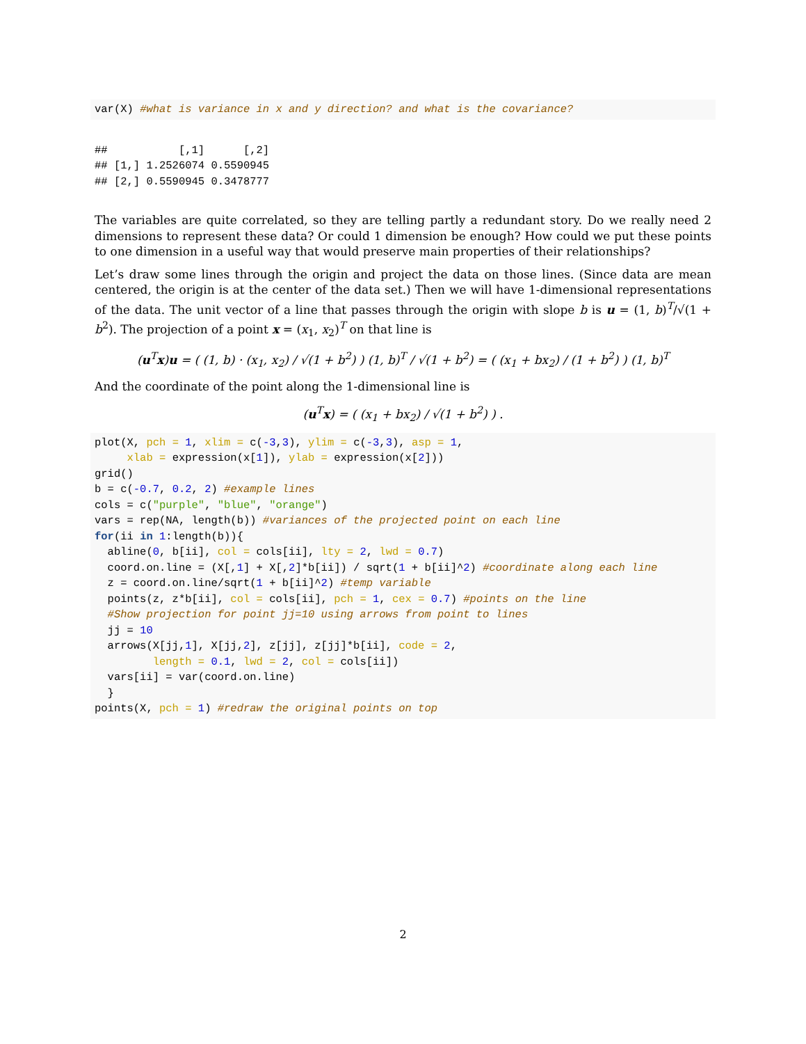var(X) #what is variance in x and y direction? and what is the covariance?
##           [,1]      [,2]
## [1,] 1.2526074 0.5590945
## [2,] 0.5590945 0.3478777
The variables are quite correlated, so they are telling partly a redundant story. Do we really need 2 dimensions to represent these data? Or could 1 dimension be enough? How could we put these points to one dimension in a useful way that would preserve main properties of their relationships?
Let’s draw some lines through the origin and project the data on those lines. (Since data are mean centered, the origin is at the center of the data set.) Then we will have 1-dimensional representations of the data. The unit vector of a line that passes through the origin with slope b is u = (1, b)<sup>T</sup>/√(1 + b<sup>2</sup>). The projection of a point x = (x<sub>1</sub>, x<sub>2</sub>)<sup>T</sup> on that line is
(u<sup>T</sup>x)u = ( (1, b) · (x<sub>1</sub>, x<sub>2</sub>) / √(1 + b<sup>2</sup>) ) (1, b)<sup>T</sup> / √(1 + b<sup>2</sup>) = ( (x<sub>1</sub> + bx<sub>2</sub>) / (1 + b<sup>2</sup>) ) (1, b)<sup>T</sup>
And the coordinate of the point along the 1-dimensional line is
(u<sup>T</sup>x) = ( (x<sub>1</sub> + bx<sub>2</sub>) / √(1 + b<sup>2</sup>) ) .
plot(X, pch = 1, xlim = c(-3,3), ylim = c(-3,3), asp = 1,
     xlab = expression(x[1]), ylab = expression(x[2]))
grid()
b = c(-0.7, 0.2, 2) #example lines
cols = c("purple", "blue", "orange")
vars = rep(NA, length(b)) #variances of the projected point on each line
for(ii in 1:length(b)){
  abline(0, b[ii], col = cols[ii], lty = 2, lwd = 0.7)
  coord.on.line = (X[,1] + X[,2]*b[ii]) / sqrt(1 + b[ii]^2) #coordinate along each line
  z = coord.on.line/sqrt(1 + b[ii]^2) #temp variable
  points(z, z*b[ii], col = cols[ii], pch = 1, cex = 0.7) #points on the line
  #Show projection for point jj=10 using arrows from point to lines
  jj = 10
  arrows(X[jj,1], X[jj,2], z[jj], z[jj]*b[ii], code = 2,
         length = 0.1, lwd = 2, col = cols[ii])
  vars[ii] = var(coord.on.line)
  }
points(X, pch = 1) #redraw the original points on top
2